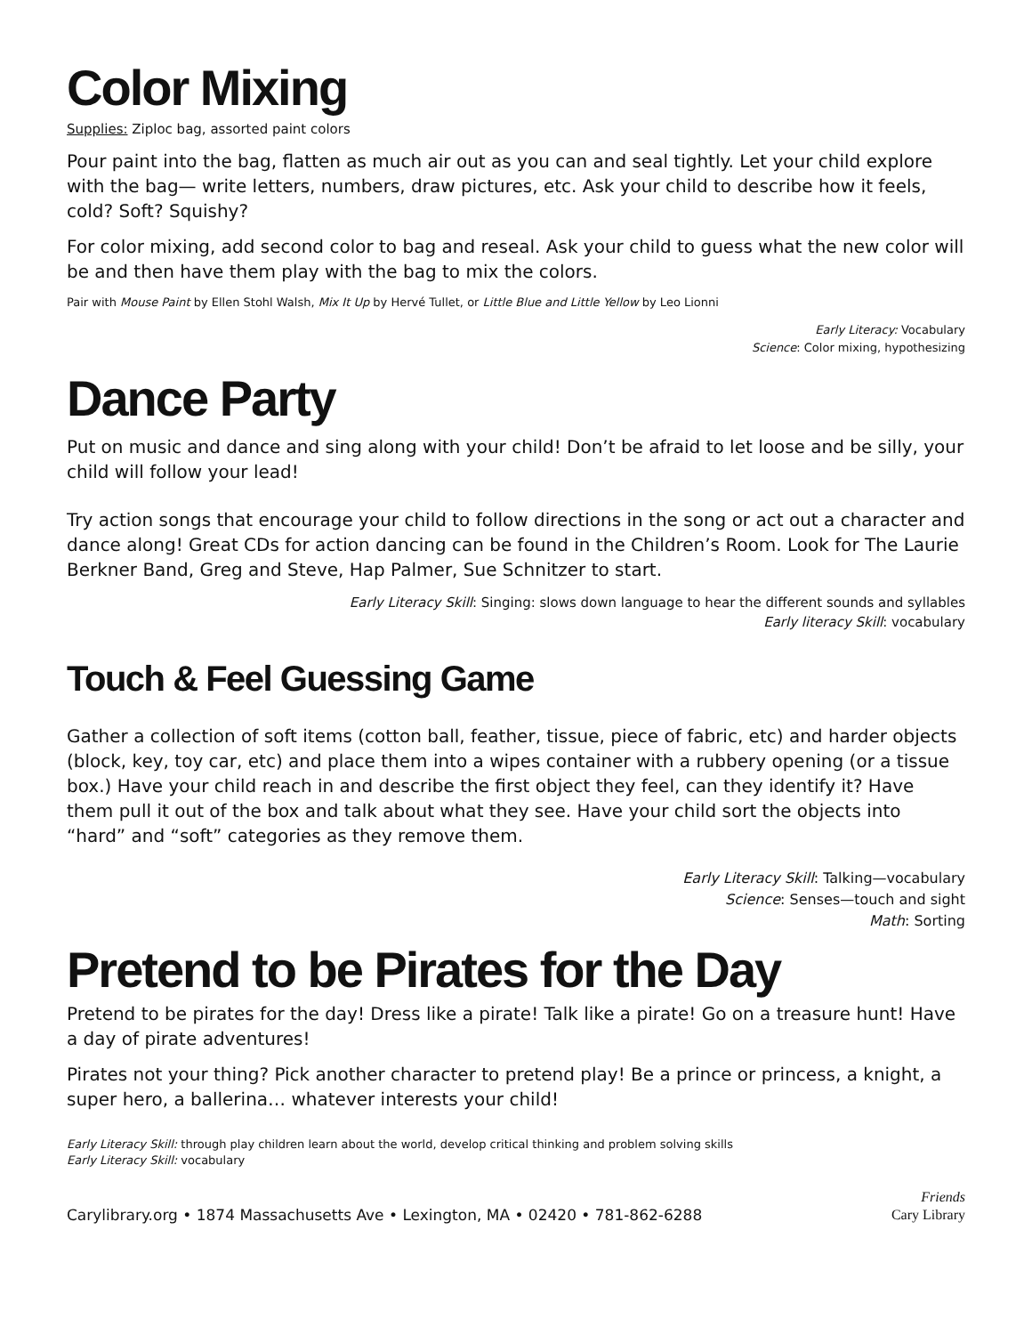Color Mixing
Supplies: Ziploc bag, assorted paint colors
Pour paint into the bag, flatten as much air out as you can and seal tightly. Let your child explore with the bag— write letters, numbers, draw pictures, etc. Ask your child to describe how it feels, cold? Soft? Squishy?
For color mixing, add second color to bag and reseal. Ask your child to guess what the new color will be and then have them play with the bag to mix the colors.
Pair with Mouse Paint by Ellen Stohl Walsh, Mix It Up by Hervé Tullet, or Little Blue and Little Yellow by Leo Lionni
Early Literacy: Vocabulary
Science: Color mixing, hypothesizing
Dance Party
Put on music and dance and sing along with your child! Don’t be afraid to let loose and be silly, your child will follow your lead!
Try action songs that encourage your child to follow directions in the song or act out a character and dance along! Great CDs for action dancing can be found in the Children’s Room. Look for The Laurie Berkner Band, Greg and Steve, Hap Palmer, Sue Schnitzer to start.
Early Literacy Skill: Singing: slows down language to hear the different sounds and syllables
Early literacy Skill: vocabulary
Touch & Feel Guessing Game
Gather a collection of soft items (cotton ball, feather, tissue, piece of fabric, etc) and harder objects (block, key, toy car, etc) and place them into a wipes container with a rubbery opening (or a tissue box.) Have your child reach in and describe the first object they feel, can they identify it? Have them pull it out of the box and talk about what they see. Have your child sort the objects into “hard” and “soft” categories as they remove them.
Early Literacy Skill: Talking—vocabulary
Science: Senses—touch and sight
Math: Sorting
Pretend to be Pirates for the Day
Pretend to be pirates for the day! Dress like a pirate! Talk like a pirate! Go on a treasure hunt! Have a day of pirate adventures!
Pirates not your thing? Pick another character to pretend play! Be a prince or princess, a knight, a super hero, a ballerina… whatever interests your child!
Early Literacy Skill: through play children learn about the world, develop critical thinking and problem solving skills
Early Literacy Skill: vocabulary
Carylibrary.org • 1874 Massachusetts Ave • Lexington, MA • 02420 • 781-862-6288 Friends
Cary Library